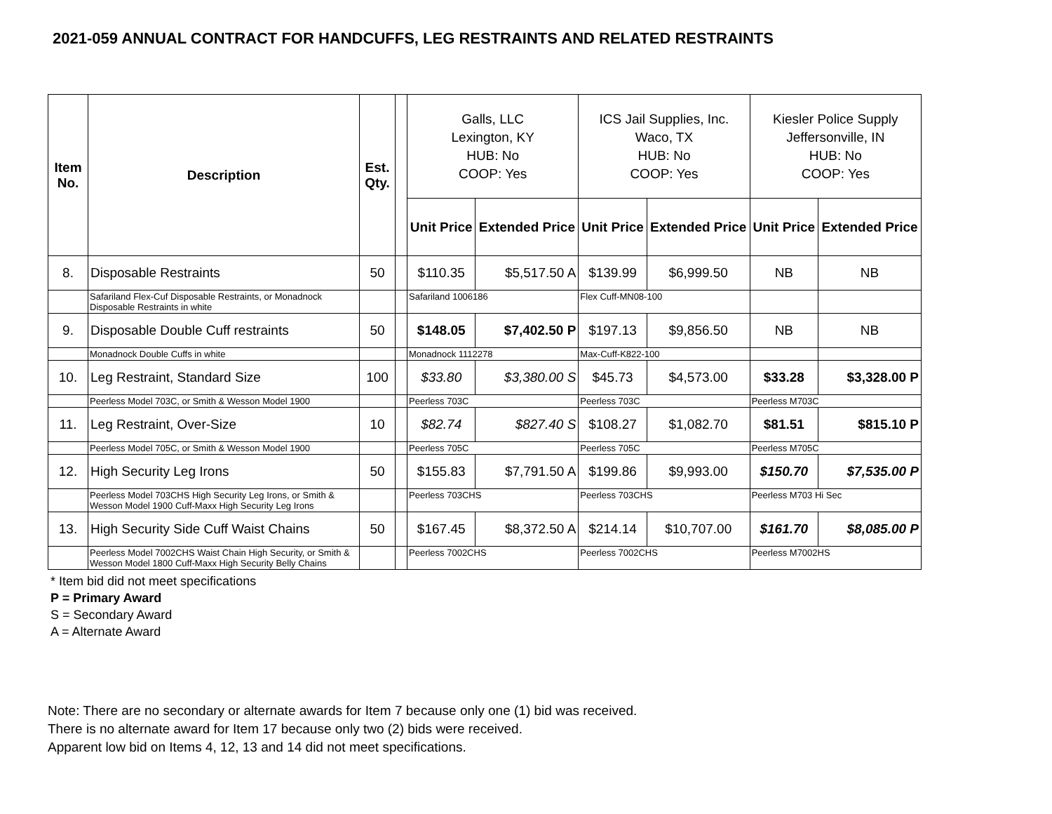2021-059 ANNUAL CONTRACT FOR HANDCUFFS, LEG RESTRAINTS AND RELATED RESTRAINTS
| Item No. | Description | Est. Qty. | | Galls, LLC Lexington, KY HUB: No COOP: Yes | | ICS Jail Supplies, Inc. Waco, TX HUB: No COOP: Yes | | Kiesler Police Supply Jeffersonville, IN HUB: No COOP: Yes | |
| --- | --- | --- | --- | --- | --- | --- | --- | --- | --- |
| | | | | Unit Price | Extended Price | Unit Price | Extended Price | Unit Price | Extended Price |
| 8. | Disposable Restraints | 50 | | $110.35 | $5,517.50 A | $139.99 | $6,999.50 | NB | NB |
| | Safariland Flex-Cuf Disposable Restraints, or Monadnock Disposable Restraints in white | | | Safariland 1006186 | | Flex Cuff-MN08-100 | | | |
| 9. | Disposable Double Cuff restraints | 50 | | $148.05 | $7,402.50 P | $197.13 | $9,856.50 | NB | NB |
| | Monadnock Double Cuffs in white | | | Monadnock 1112278 | | Max-Cuff-K822-100 | | | |
| 10. | Leg Restraint, Standard Size | 100 | | $33.80 | $3,380.00 S | $45.73 | $4,573.00 | $33.28 | $3,328.00 P |
| | Peerless Model 703C, or Smith & Wesson Model 1900 | | | Peerless 703C | | Peerless 703C | | Peerless M703C | |
| 11. | Leg Restraint, Over-Size | 10 | | $82.74 | $827.40 S | $108.27 | $1,082.70 | $81.51 | $815.10 P |
| | Peerless Model 705C, or Smith & Wesson Model 1900 | | | Peerless 705C | | Peerless 705C | | Peerless M705C | |
| 12. | High Security Leg Irons | 50 | | $155.83 | $7,791.50 A | $199.86 | $9,993.00 | $150.70 | $7,535.00 P |
| | Peerless Model 703CHS High Security Leg Irons, or Smith & Wesson Model 1900 Cuff-Maxx High Security Leg Irons | | | Peerless 703CHS | | Peerless 703CHS | | Peerless M703 Hi Sec | |
| 13. | High Security Side Cuff Waist Chains | 50 | | $167.45 | $8,372.50 A | $214.14 | $10,707.00 | $161.70 | $8,085.00 P |
| | Peerless Model 7002CHS Waist Chain High Security, or Smith & Wesson Model 1800 Cuff-Maxx High Security Belly Chains | | | Peerless 7002CHS | | Peerless 7002CHS | | Peerless M7002HS | |
* Item bid did not meet specifications
P = Primary Award
S = Secondary Award
A = Alternate Award
Note: There are no secondary or alternate awards for Item 7 because only one (1) bid was received.
There is no alternate award for Item 17 because only two (2) bids were received.
Apparent low bid on Items 4, 12, 13 and 14 did not meet specifications.